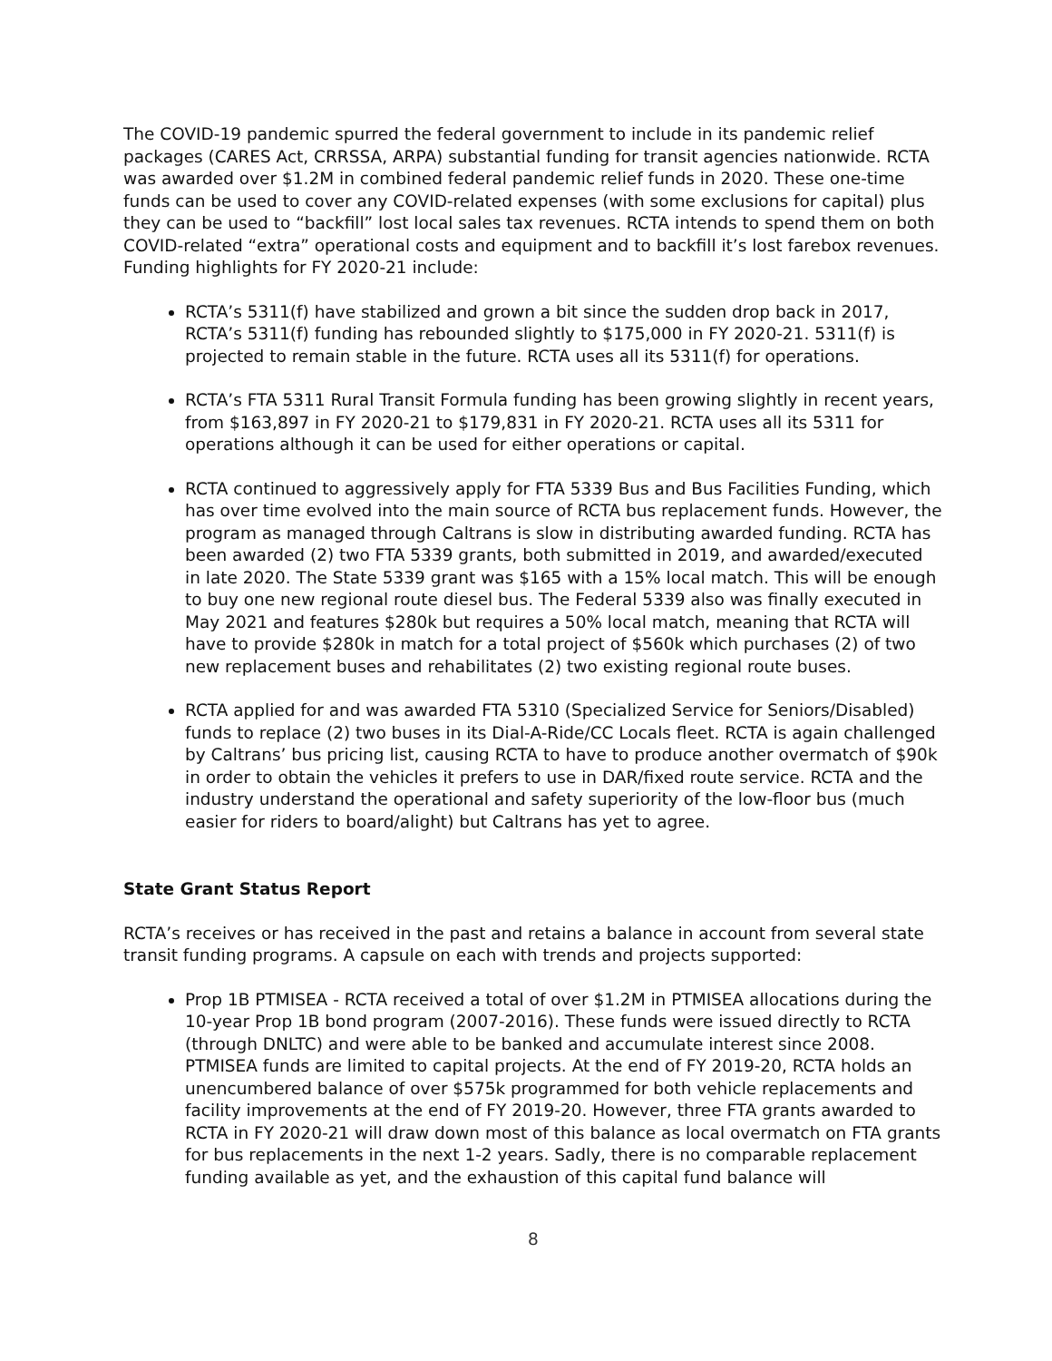The COVID-19 pandemic spurred the federal government to include in its pandemic relief packages (CARES Act, CRRSSA, ARPA) substantial funding for transit agencies nationwide. RCTA was awarded over $1.2M in combined federal pandemic relief funds in 2020. These one-time funds can be used to cover any COVID-related expenses (with some exclusions for capital) plus they can be used to “backfill” lost local sales tax revenues. RCTA intends to spend them on both COVID-related “extra” operational costs and equipment and to backfill it’s lost farebox revenues. Funding highlights for FY 2020-21 include:
RCTA’s 5311(f) have stabilized and grown a bit since the sudden drop back in 2017, RCTA’s 5311(f) funding has rebounded slightly to $175,000 in FY 2020-21. 5311(f) is projected to remain stable in the future. RCTA uses all its 5311(f) for operations.
RCTA’s FTA 5311 Rural Transit Formula funding has been growing slightly in recent years, from $163,897 in FY 2020-21 to $179,831 in FY 2020-21. RCTA uses all its 5311 for operations although it can be used for either operations or capital.
RCTA continued to aggressively apply for FTA 5339 Bus and Bus Facilities Funding, which has over time evolved into the main source of RCTA bus replacement funds. However, the program as managed through Caltrans is slow in distributing awarded funding. RCTA has been awarded (2) two FTA 5339 grants, both submitted in 2019, and awarded/executed in late 2020. The State 5339 grant was $165 with a 15% local match. This will be enough to buy one new regional route diesel bus. The Federal 5339 also was finally executed in May 2021 and features $280k but requires a 50% local match, meaning that RCTA will have to provide $280k in match for a total project of $560k which purchases (2) of two new replacement buses and rehabilitates (2) two existing regional route buses.
RCTA applied for and was awarded FTA 5310 (Specialized Service for Seniors/Disabled) funds to replace (2) two buses in its Dial-A-Ride/CC Locals fleet. RCTA is again challenged by Caltrans’ bus pricing list, causing RCTA to have to produce another overmatch of $90k in order to obtain the vehicles it prefers to use in DAR/fixed route service. RCTA and the industry understand the operational and safety superiority of the low-floor bus (much easier for riders to board/alight) but Caltrans has yet to agree.
State Grant Status Report
RCTA’s receives or has received in the past and retains a balance in account from several state transit funding programs. A capsule on each with trends and projects supported:
Prop 1B PTMISEA - RCTA received a total of over $1.2M in PTMISEA allocations during the 10-year Prop 1B bond program (2007-2016). These funds were issued directly to RCTA (through DNLTC) and were able to be banked and accumulate interest since 2008. PTMISEA funds are limited to capital projects. At the end of FY 2019-20, RCTA holds an unencumbered balance of over $575k programmed for both vehicle replacements and facility improvements at the end of FY 2019-20. However, three FTA grants awarded to RCTA in FY 2020-21 will draw down most of this balance as local overmatch on FTA grants for bus replacements in the next 1-2 years. Sadly, there is no comparable replacement funding available as yet, and the exhaustion of this capital fund balance will
8